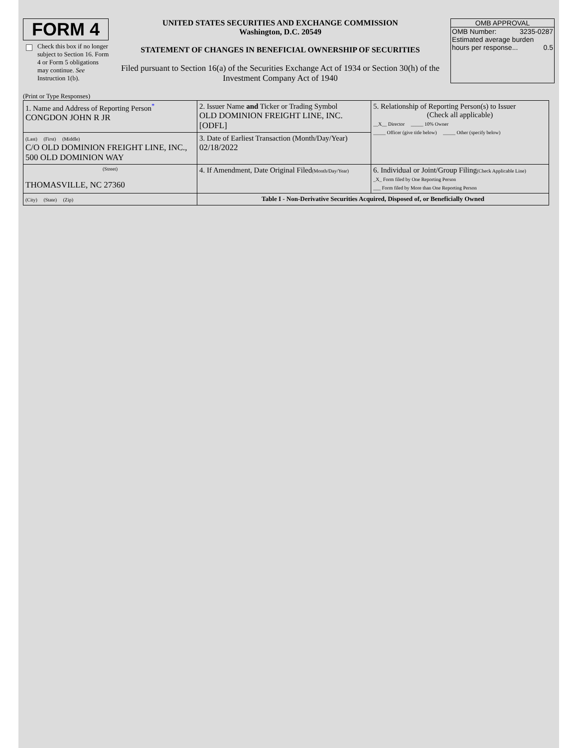FORM 4
Check this box if no longer subject to Section 16. Form 4 or Form 5 obligations may continue. See Instruction 1(b).
UNITED STATES SECURITIES AND EXCHANGE COMMISSION
Washington, D.C. 20549
STATEMENT OF CHANGES IN BENEFICIAL OWNERSHIP OF SECURITIES
Filed pursuant to Section 16(a) of the Securities Exchange Act of 1934 or Section 30(h) of the Investment Company Act of 1940
OMB APPROVAL
OMB Number: 3235-0287
Estimated average burden
hours per response... 0.5
(Print or Type Responses)
| 1. Name and Address of Reporting Person<sup>*</sup> CONGDON JOHN R JR | 2. Issuer Name and Ticker or Trading Symbol OLD DOMINION FREIGHT LINE, INC. [ODFL] | 5. Relationship of Reporting Person(s) to Issuer (Check all applicable) __X__ Director _____ 10% Owner _____ Officer (give title below) _____ Other (specify below) |
| (Last) (First) (Middle) C/O OLD DOMINION FREIGHT LINE, INC., 500 OLD DOMINION WAY | 3. Date of Earliest Transaction (Month/Day/Year) 02/18/2022 | |
| (Street) THOMASVILLE, NC 27360 | 4. If Amendment, Date Original Filed (Month/Day/Year) | 6. Individual or Joint/Group Filing (Check Applicable Line) _X_ Form filed by One Reporting Person ___ Form filed by More than One Reporting Person |
| (City) (State) (Zip) | Table I - Non-Derivative Securities Acquired, Disposed of, or Beneficially Owned | |